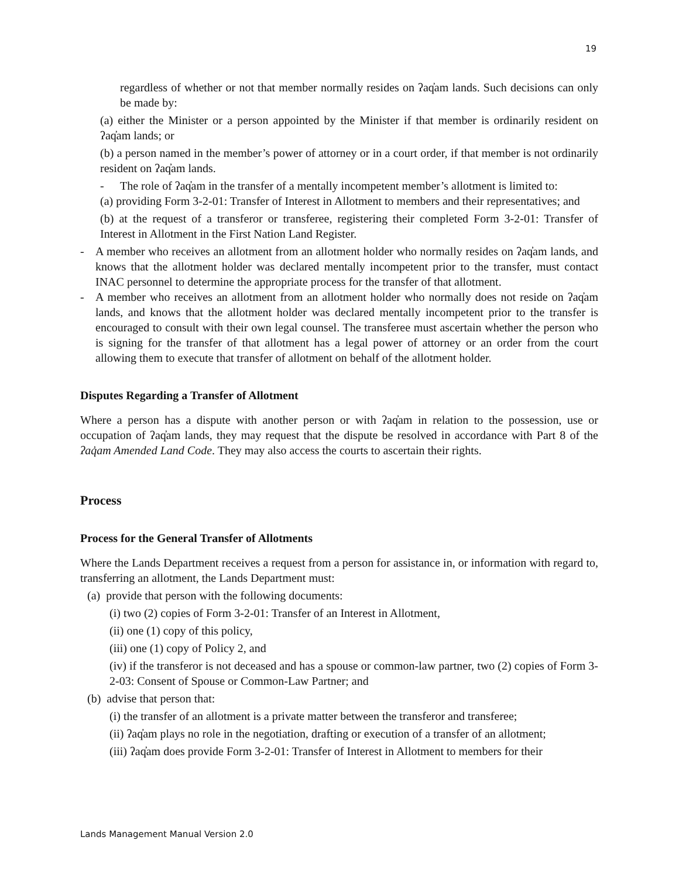19
regardless of whether or not that member normally resides on ʔaq̓am lands. Such decisions can only be made by:
(a) either the Minister or a person appointed by the Minister if that member is ordinarily resident on ʔaq̓am lands; or
(b) a person named in the member’s power of attorney or in a court order, if that member is not ordinarily resident on ʔaq̓am lands.
- The role of ʔaq̓am in the transfer of a mentally incompetent member’s allotment is limited to:
(a) providing Form 3-2-01: Transfer of Interest in Allotment to members and their representatives; and
(b) at the request of a transferor or transferee, registering their completed Form 3-2-01: Transfer of Interest in Allotment in the First Nation Land Register.
- A member who receives an allotment from an allotment holder who normally resides on ʔaq̓am lands, and knows that the allotment holder was declared mentally incompetent prior to the transfer, must contact INAC personnel to determine the appropriate process for the transfer of that allotment.
- A member who receives an allotment from an allotment holder who normally does not reside on ʔaq̓am lands, and knows that the allotment holder was declared mentally incompetent prior to the transfer is encouraged to consult with their own legal counsel. The transferee must ascertain whether the person who is signing for the transfer of that allotment has a legal power of attorney or an order from the court allowing them to execute that transfer of allotment on behalf of the allotment holder.
Disputes Regarding a Transfer of Allotment
Where a person has a dispute with another person or with ʔaq̓am in relation to the possession, use or occupation of ʔaq̓am lands, they may request that the dispute be resolved in accordance with Part 8 of the ʔaq̓am Amended Land Code. They may also access the courts to ascertain their rights.
Process
Process for the General Transfer of Allotments
Where the Lands Department receives a request from a person for assistance in, or information with regard to, transferring an allotment, the Lands Department must:
(a) provide that person with the following documents:
(i) two (2) copies of Form 3-2-01: Transfer of an Interest in Allotment,
(ii) one (1) copy of this policy,
(iii) one (1) copy of Policy 2, and
(iv) if the transferor is not deceased and has a spouse or common-law partner, two (2) copies of Form 3-2-03: Consent of Spouse or Common-Law Partner; and
(b) advise that person that:
(i) the transfer of an allotment is a private matter between the transferor and transferee;
(ii) ʔaq̓am plays no role in the negotiation, drafting or execution of a transfer of an allotment;
(iii) ʔaq̓am does provide Form 3-2-01: Transfer of Interest in Allotment to members for their
Lands Management Manual Version 2.0